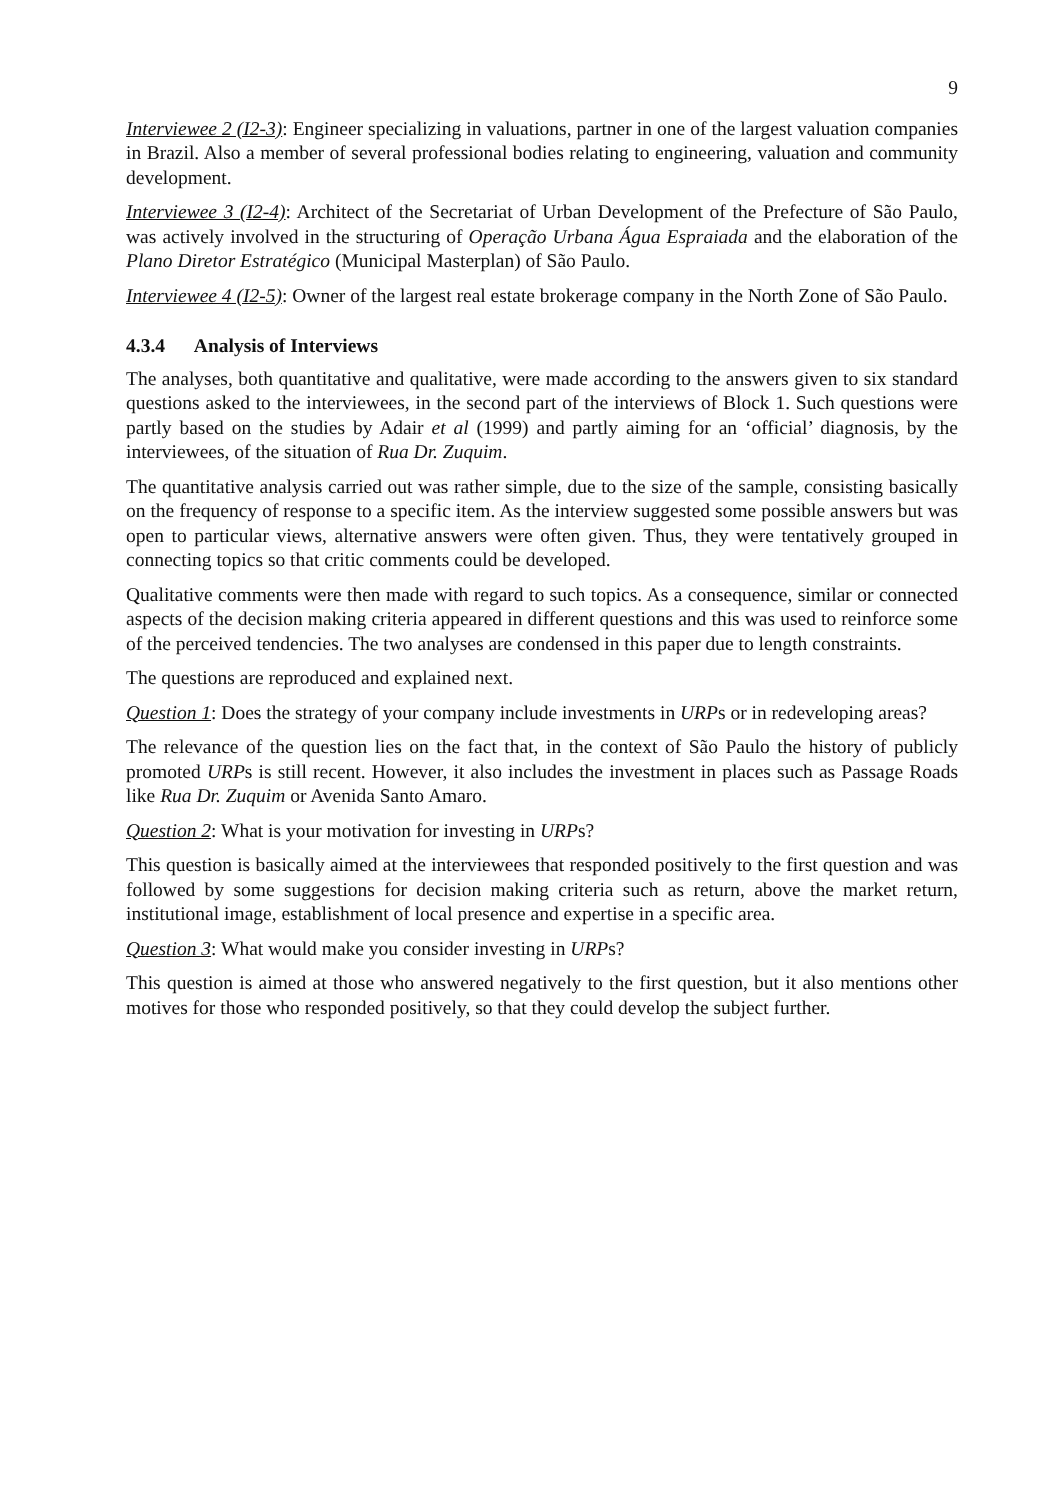9
Interviewee 2 (I2-3): Engineer specializing in valuations, partner in one of the largest valuation companies in Brazil. Also a member of several professional bodies relating to engineering, valuation and community development.
Interviewee 3 (I2-4): Architect of the Secretariat of Urban Development of the Prefecture of São Paulo, was actively involved in the structuring of Operação Urbana Água Espraiada and the elaboration of the Plano Diretor Estratégico (Municipal Masterplan) of São Paulo.
Interviewee 4 (I2-5): Owner of the largest real estate brokerage company in the North Zone of São Paulo.
4.3.4 Analysis of Interviews
The analyses, both quantitative and qualitative, were made according to the answers given to six standard questions asked to the interviewees, in the second part of the interviews of Block 1. Such questions were partly based on the studies by Adair et al (1999) and partly aiming for an ‘official’ diagnosis, by the interviewees, of the situation of Rua Dr. Zuquim.
The quantitative analysis carried out was rather simple, due to the size of the sample, consisting basically on the frequency of response to a specific item. As the interview suggested some possible answers but was open to particular views, alternative answers were often given. Thus, they were tentatively grouped in connecting topics so that critic comments could be developed.
Qualitative comments were then made with regard to such topics. As a consequence, similar or connected aspects of the decision making criteria appeared in different questions and this was used to reinforce some of the perceived tendencies. The two analyses are condensed in this paper due to length constraints.
The questions are reproduced and explained next.
Question 1: Does the strategy of your company include investments in URPs or in redeveloping areas?
The relevance of the question lies on the fact that, in the context of São Paulo the history of publicly promoted URPs is still recent. However, it also includes the investment in places such as Passage Roads like Rua Dr. Zuquim or Avenida Santo Amaro.
Question 2: What is your motivation for investing in URPs?
This question is basically aimed at the interviewees that responded positively to the first question and was followed by some suggestions for decision making criteria such as return, above the market return, institutional image, establishment of local presence and expertise in a specific area.
Question 3: What would make you consider investing in URPs?
This question is aimed at those who answered negatively to the first question, but it also mentions other motives for those who responded positively, so that they could develop the subject further.